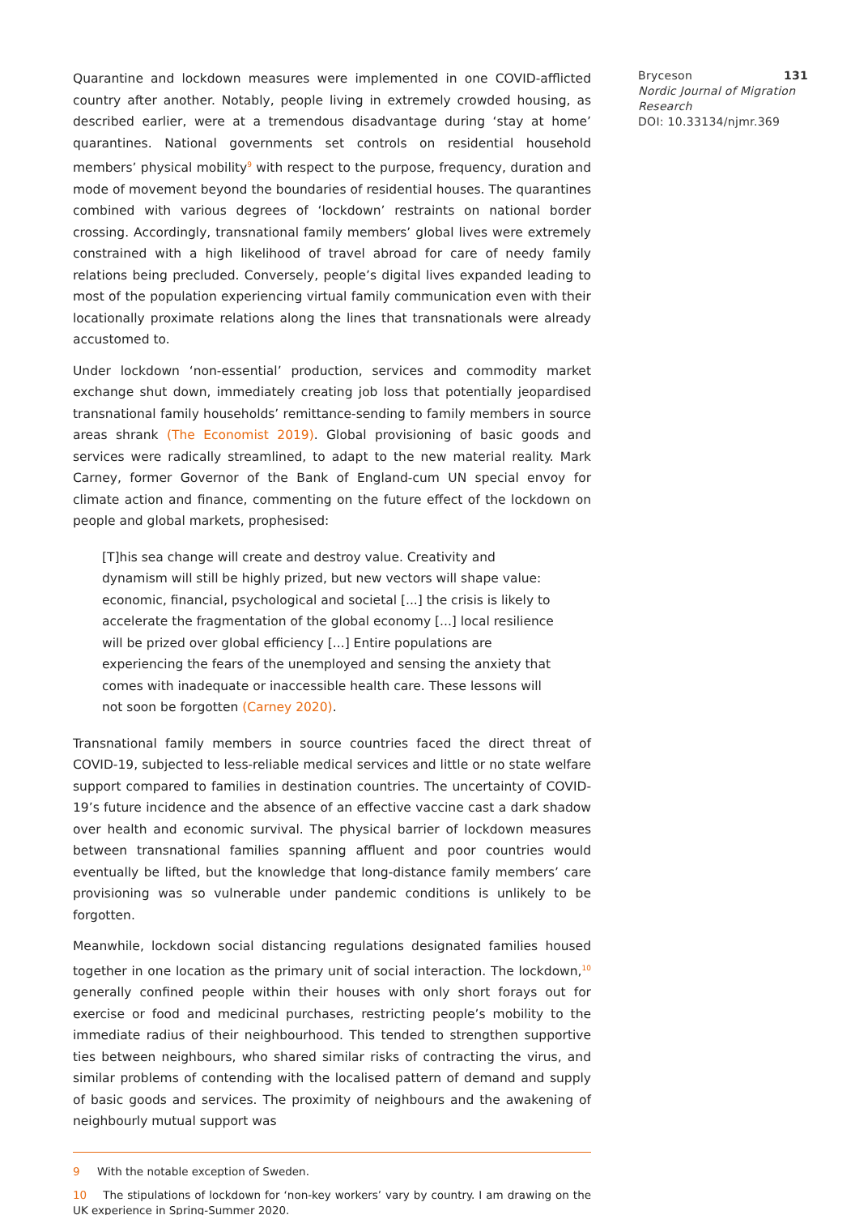Quarantine and lockdown measures were implemented in one COVID-afflicted country after another. Notably, people living in extremely crowded housing, as described earlier, were at a tremendous disadvantage during ‘stay at home’ quarantines. National governments set controls on residential household members’ physical mobility<sup>9</sup> with respect to the purpose, frequency, duration and mode of movement beyond the boundaries of residential houses. The quarantines combined with various degrees of ‘lockdown’ restraints on national border crossing. Accordingly, transnational family members’ global lives were extremely constrained with a high likelihood of travel abroad for care of needy family relations being precluded. Conversely, people’s digital lives expanded leading to most of the population experiencing virtual family communication even with their locationally proximate relations along the lines that transnationals were already accustomed to.
Under lockdown ‘non-essential’ production, services and commodity market exchange shut down, immediately creating job loss that potentially jeopardised transnational family households’ remittance-sending to family members in source areas shrank (The Economist 2019). Global provisioning of basic goods and services were radically streamlined, to adapt to the new material reality. Mark Carney, former Governor of the Bank of England-cum UN special envoy for climate action and finance, commenting on the future effect of the lockdown on people and global markets, prophesised:
[T]his sea change will create and destroy value. Creativity and dynamism will still be highly prized, but new vectors will shape value: economic, financial, psychological and societal [...] the crisis is likely to accelerate the fragmentation of the global economy [...] local resilience will be prized over global efficiency [...] Entire populations are experiencing the fears of the unemployed and sensing the anxiety that comes with inadequate or inaccessible health care. These lessons will not soon be forgotten (Carney 2020).
Transnational family members in source countries faced the direct threat of COVID-19, subjected to less-reliable medical services and little or no state welfare support compared to families in destination countries. The uncertainty of COVID-19’s future incidence and the absence of an effective vaccine cast a dark shadow over health and economic survival. The physical barrier of lockdown measures between transnational families spanning affluent and poor countries would eventually be lifted, but the knowledge that long-distance family members’ care provisioning was so vulnerable under pandemic conditions is unlikely to be forgotten.
Meanwhile, lockdown social distancing regulations designated families housed together in one location as the primary unit of social interaction. The lockdown,<sup>10</sup> generally confined people within their houses with only short forays out for exercise or food and medicinal purchases, restricting people’s mobility to the immediate radius of their neighbourhood. This tended to strengthen supportive ties between neighbours, who shared similar risks of contracting the virus, and similar problems of contending with the localised pattern of demand and supply of basic goods and services. The proximity of neighbours and the awakening of neighbourly mutual support was
9 With the notable exception of Sweden.
10 The stipulations of lockdown for ‘non-key workers’ vary by country. I am drawing on the UK experience in Spring-Summer 2020.
131 Bryceson
Nordic Journal of Migration Research
DOI: 10.33134/njmr.369